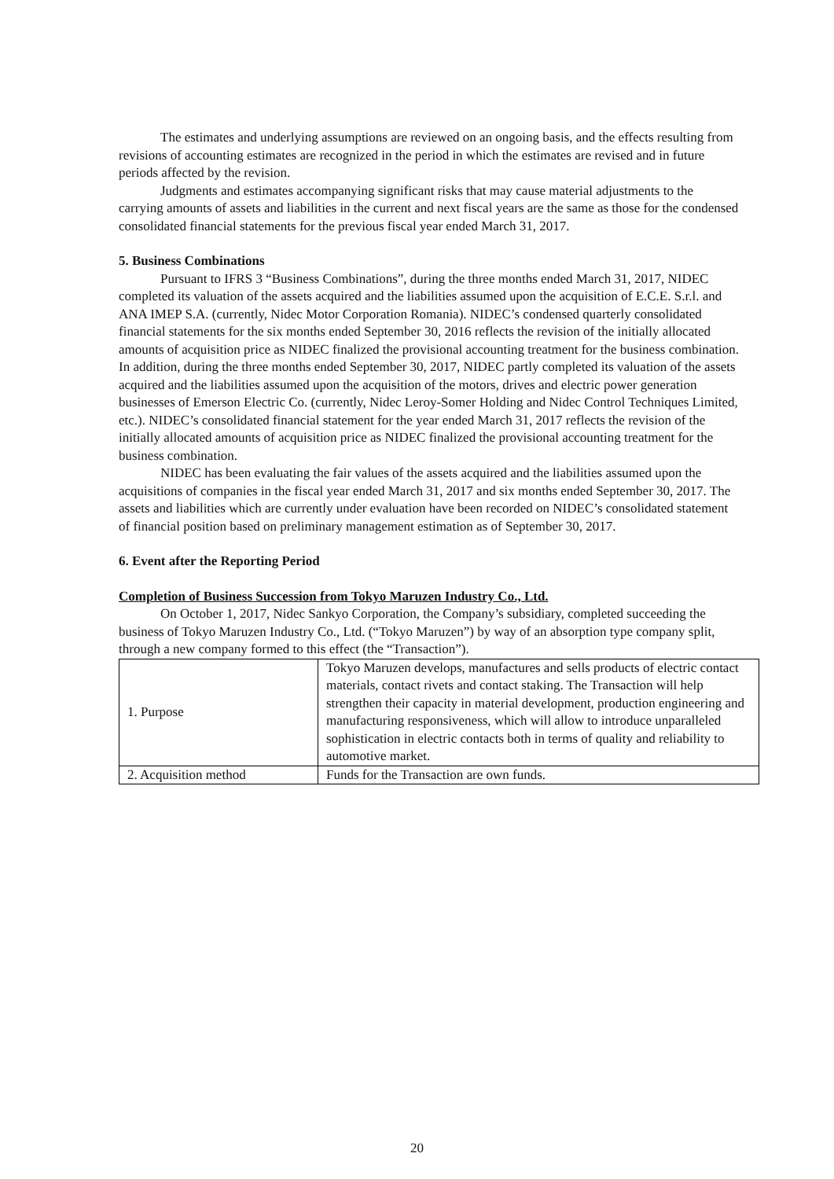The estimates and underlying assumptions are reviewed on an ongoing basis, and the effects resulting from revisions of accounting estimates are recognized in the period in which the estimates are revised and in future periods affected by the revision.
Judgments and estimates accompanying significant risks that may cause material adjustments to the carrying amounts of assets and liabilities in the current and next fiscal years are the same as those for the condensed consolidated financial statements for the previous fiscal year ended March 31, 2017.
5. Business Combinations
Pursuant to IFRS 3 “Business Combinations”, during the three months ended March 31, 2017, NIDEC completed its valuation of the assets acquired and the liabilities assumed upon the acquisition of E.C.E. S.r.l. and ANA IMEP S.A. (currently, Nidec Motor Corporation Romania). NIDEC’s condensed quarterly consolidated financial statements for the six months ended September 30, 2016 reflects the revision of the initially allocated amounts of acquisition price as NIDEC finalized the provisional accounting treatment for the business combination. In addition, during the three months ended September 30, 2017, NIDEC partly completed its valuation of the assets acquired and the liabilities assumed upon the acquisition of the motors, drives and electric power generation businesses of Emerson Electric Co. (currently, Nidec Leroy-Somer Holding and Nidec Control Techniques Limited, etc.). NIDEC’s consolidated financial statement for the year ended March 31, 2017 reflects the revision of the initially allocated amounts of acquisition price as NIDEC finalized the provisional accounting treatment for the business combination.
NIDEC has been evaluating the fair values of the assets acquired and the liabilities assumed upon the acquisitions of companies in the fiscal year ended March 31, 2017 and six months ended September 30, 2017. The assets and liabilities which are currently under evaluation have been recorded on NIDEC’s consolidated statement of financial position based on preliminary management estimation as of September 30, 2017.
6. Event after the Reporting Period
Completion of Business Succession from Tokyo Maruzen Industry Co., Ltd.
On October 1, 2017, Nidec Sankyo Corporation, the Company’s subsidiary, completed succeeding the business of Tokyo Maruzen Industry Co., Ltd. (“Tokyo Maruzen”) by way of an absorption type company split, through a new company formed to this effect (the “Transaction”).
| 1. Purpose | Tokyo Maruzen develops, manufactures and sells products of electric contact materials, contact rivets and contact staking. The Transaction will help strengthen their capacity in material development, production engineering and manufacturing responsiveness, which will allow to introduce unparalleled sophistication in electric contacts both in terms of quality and reliability to automotive market. |
| 2. Acquisition method | Funds for the Transaction are own funds. |
20